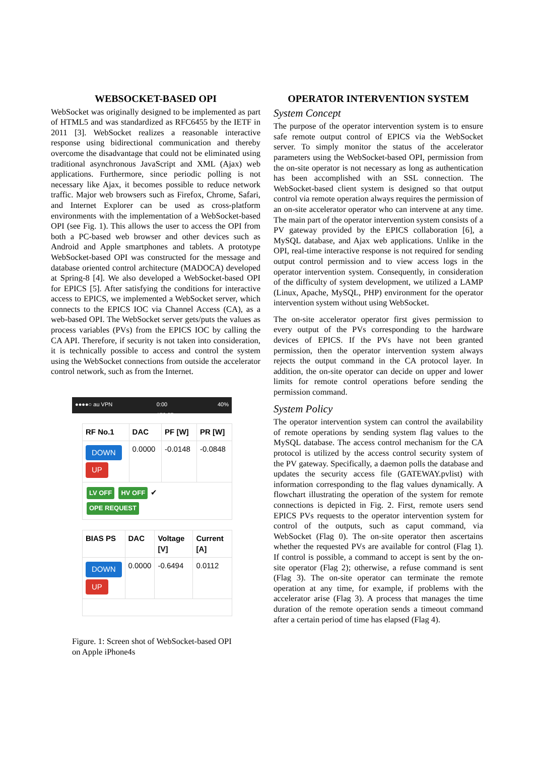WEBSOCKET-BASED OPI
WebSocket was originally designed to be implemented as part of HTML5 and was standardized as RFC6455 by the IETF in 2011 [3]. WebSocket realizes a reasonable interactive response using bidirectional communication and thereby overcome the disadvantage that could not be eliminated using traditional asynchronous JavaScript and XML (Ajax) web applications. Furthermore, since periodic polling is not necessary like Ajax, it becomes possible to reduce network traffic. Major web browsers such as Firefox, Chrome, Safari, and Internet Explorer can be used as cross-platform environments with the implementation of a WebSocket-based OPI (see Fig. 1). This allows the user to access the OPI from both a PC-based web browser and other devices such as Android and Apple smartphones and tablets. A prototype WebSocket-based OPI was constructed for the message and database oriented control architecture (MADOCA) developed at Spring-8 [4]. We also developed a WebSocket-based OPI for EPICS [5]. After satisfying the conditions for interactive access to EPICS, we implemented a WebSocket server, which connects to the EPICS IOC via Channel Access (CA), as a web-based OPI. The WebSocket server gets/puts the values as process variables (PVs) from the EPICS IOC by calling the CA API. Therefore, if security is not taken into consideration, it is technically possible to access and control the system using the WebSocket connections from outside the accelerator control network, such as from the Internet.
●●●●○ au VPN 0:00
172.27 40%
| RF No.1 | DAC | PF [W] | PR [W] |
| --- | --- | --- | --- |
| DOWN UP | 0.0000 | -0.0148 | -0.0848 |
| LV OFF HV OFF ✔ OPE REQUEST | | | |
| BIAS PS | DAC | Voltage [V] | Current [A] |
| --- | --- | --- | --- |
| DOWN UP | 0.0000 | -0.6494 | 0.0112 |
Figure. 1: Screen shot of WebSocket-based OPI on Apple iPhone4s
OPERATOR INTERVENTION SYSTEM
System Concept
The purpose of the operator intervention system is to ensure safe remote output control of EPICS via the WebSocket server. To simply monitor the status of the accelerator parameters using the WebSocket-based OPI, permission from the on-site operator is not necessary as long as authentication has been accomplished with an SSL connection. The WebSocket-based client system is designed so that output control via remote operation always requires the permission of an on-site accelerator operator who can intervene at any time. The main part of the operator intervention system consists of a PV gateway provided by the EPICS collaboration [6], a MySQL database, and Ajax web applications. Unlike in the OPI, real-time interactive response is not required for sending output control permission and to view access logs in the operator intervention system. Consequently, in consideration of the difficulty of system development, we utilized a LAMP (Linux, Apache, MySQL, PHP) environment for the operator intervention system without using WebSocket.
The on-site accelerator operator first gives permission to every output of the PVs corresponding to the hardware devices of EPICS. If the PVs have not been granted permission, then the operator intervention system always rejects the output command in the CA protocol layer. In addition, the on-site operator can decide on upper and lower limits for remote control operations before sending the permission command.
System Policy
The operator intervention system can control the availability of remote operations by sending system flag values to the MySQL database. The access control mechanism for the CA protocol is utilized by the access control security system of the PV gateway. Specifically, a daemon polls the database and updates the security access file (GATEWAY.pvlist) with information corresponding to the flag values dynamically. A flowchart illustrating the operation of the system for remote connections is depicted in Fig. 2. First, remote users send EPICS PVs requests to the operator intervention system for control of the outputs, such as caput command, via WebSocket (Flag 0). The on-site operator then ascertains whether the requested PVs are available for control (Flag 1). If control is possible, a command to accept is sent by the on-site operator (Flag 2); otherwise, a refuse command is sent (Flag 3). The on-site operator can terminate the remote operation at any time, for example, if problems with the accelerator arise (Flag 3). A process that manages the time duration of the remote operation sends a timeout command after a certain period of time has elapsed (Flag 4).